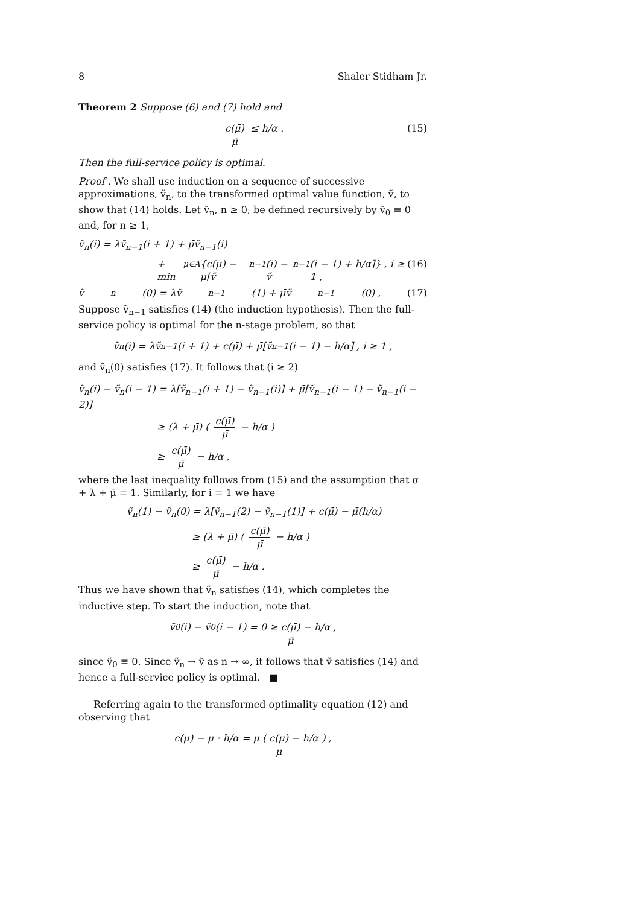8 Shaler Stidham Jr.
Theorem 2 Suppose (6) and (7) hold and
c(μ̄) μ̄ ≤ h/α . (15)
Then the full-service policy is optimal.
Proof . We shall use induction on a sequence of successive approximations, ṽ<sub>n</sub>, to the transformed optimal value function, ṽ, to show that (14) holds. Let ṽ<sub>n</sub>, n ≥ 0, be defined recursively by ṽ<sub>0</sub> ≡ 0 and, for n ≥ 1,
ṽ<sub>n</sub>(i) = λṽ<sub>n−1</sub>(i + 1) + μ̄ṽ<sub>n−1</sub>(i)
+ min<sub>μ∈A</sub>{c(μ) − μ[ṽ<sub>n−1</sub>(i) − ṽ<sub>n−1</sub>(i − 1) + h/α]} , i ≥ 1 , (16)
ṽ<sub>n</sub>(0) = λṽ<sub>n−1</sub>(1) + μ̄ṽ<sub>n−1</sub>(0) , (17)
Suppose ṽ<sub>n−1</sub> satisfies (14) (the induction hypothesis). Then the full-service policy is optimal for the n-stage problem, so that
ṽ<sub>n</sub>(i) = λṽ<sub>n−1</sub>(i + 1) + c(μ̄) + μ̄[ṽ<sub>n−1</sub>(i − 1) − h/α] , i ≥ 1 ,
and ṽ<sub>n</sub>(0) satisfies (17). It follows that (i ≥ 2)
ṽ<sub>n</sub>(i) − ṽ<sub>n</sub>(i − 1) = λ[ṽ<sub>n−1</sub>(i + 1) − ṽ<sub>n−1</sub>(i)] + μ̄[ṽ<sub>n−1</sub>(i − 1) − ṽ<sub>n−1</sub>(i − 2)]
≥ (λ + μ̄) ( c(μ̄) μ̄ − h/α )
≥ c(μ̄) μ̄ − h/α ,
where the last inequality follows from (15) and the assumption that α + λ + μ̄ = 1. Similarly, for i = 1 we have
ṽ<sub>n</sub>(1) − ṽ<sub>n</sub>(0) = λ[ṽ<sub>n−1</sub>(2) − ṽ<sub>n−1</sub>(1)] + c(μ̄) − μ̄(h/α)
≥ (λ + μ̄) ( c(μ̄) μ̄ − h/α )
≥ c(μ̄) μ̄ − h/α .
Thus we have shown that ṽ<sub>n</sub> satisfies (14), which completes the inductive step. To start the induction, note that
ṽ<sub>0</sub>(i) − ṽ<sub>0</sub>(i − 1) = 0 ≥ c(μ̄) μ̄ − h/α ,
since ṽ<sub>0</sub> ≡ 0. Since ṽ<sub>n</sub> → ṽ as n → ∞, it follows that ṽ satisfies (14) and hence a full-service policy is optimal. ■
Referring again to the transformed optimality equation (12) and observing that
c(μ) − μ · h/α = μ ( c(μ) μ − h/α ) ,